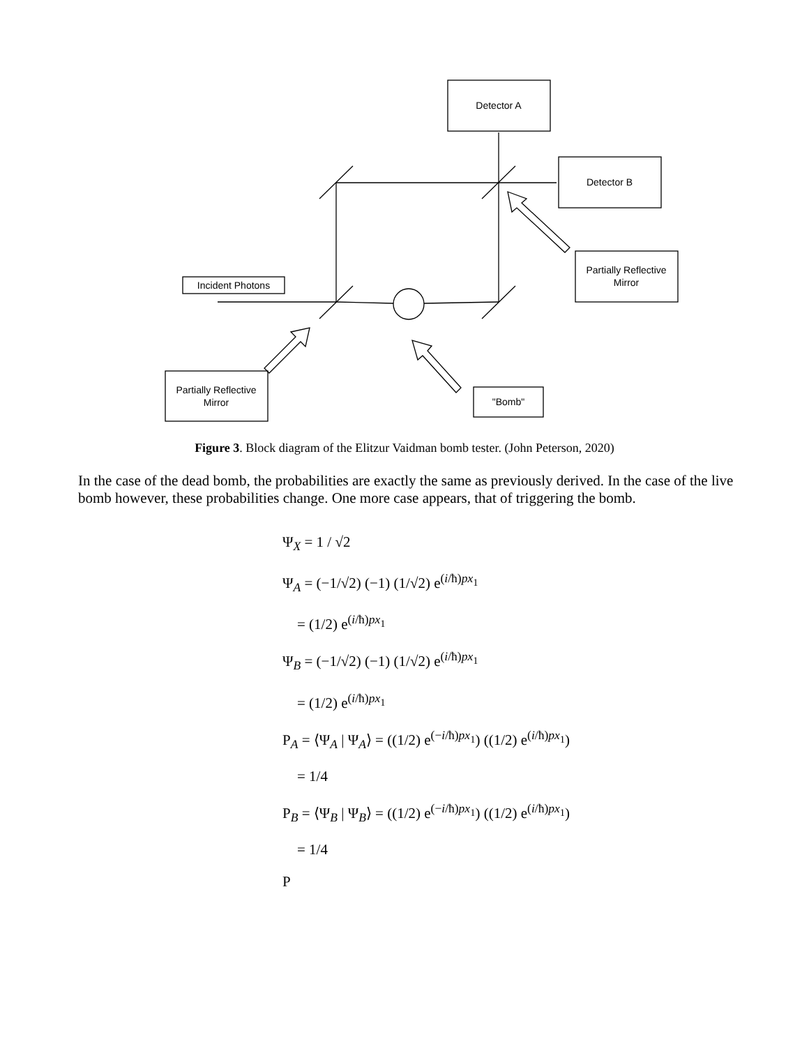Detector A
Detector B
Partially Reflective
Mirror
Incident Photons
Partially Reflective
Mirror
"Bomb"
Figure 3. Block diagram of the Elitzur Vaidman bomb tester. (John Peterson, 2020)
In the case of the dead bomb, the probabilities are exactly the same as previously derived. In the case of the live bomb however, these probabilities change. One more case appears, that of triggering the bomb.
Ψ<sub>X</sub> = 1 / √2
Ψ<sub>A</sub> = (−1/√2) (−1) (1/√2) e<sup>(i/ħ)px<sub>1</sub></sup>
= (1/2) e<sup>(i/ħ)px<sub>1</sub></sup>
Ψ<sub>B</sub> = (−1/√2) (−1) (1/√2) e<sup>(i/ħ)px<sub>1</sub></sup>
= (1/2) e<sup>(i/ħ)px<sub>1</sub></sup>
P<sub>A</sub> = ⟨Ψ<sub>A</sub> | Ψ<sub>A</sub>⟩ = ((1/2) e<sup>(−i/ħ)px<sub>1</sub></sup>) ((1/2) e<sup>(i/ħ)px<sub>1</sub></sup>)
= 1/4
P<sub>B</sub> = ⟨Ψ<sub>B</sub> | Ψ<sub>B</sub>⟩ = ((1/2) e<sup>(−i/ħ)px<sub>1</sub></sup>) ((1/2) e<sup>(i/ħ)px<sub>1</sub></sup>)
= 1/4
P